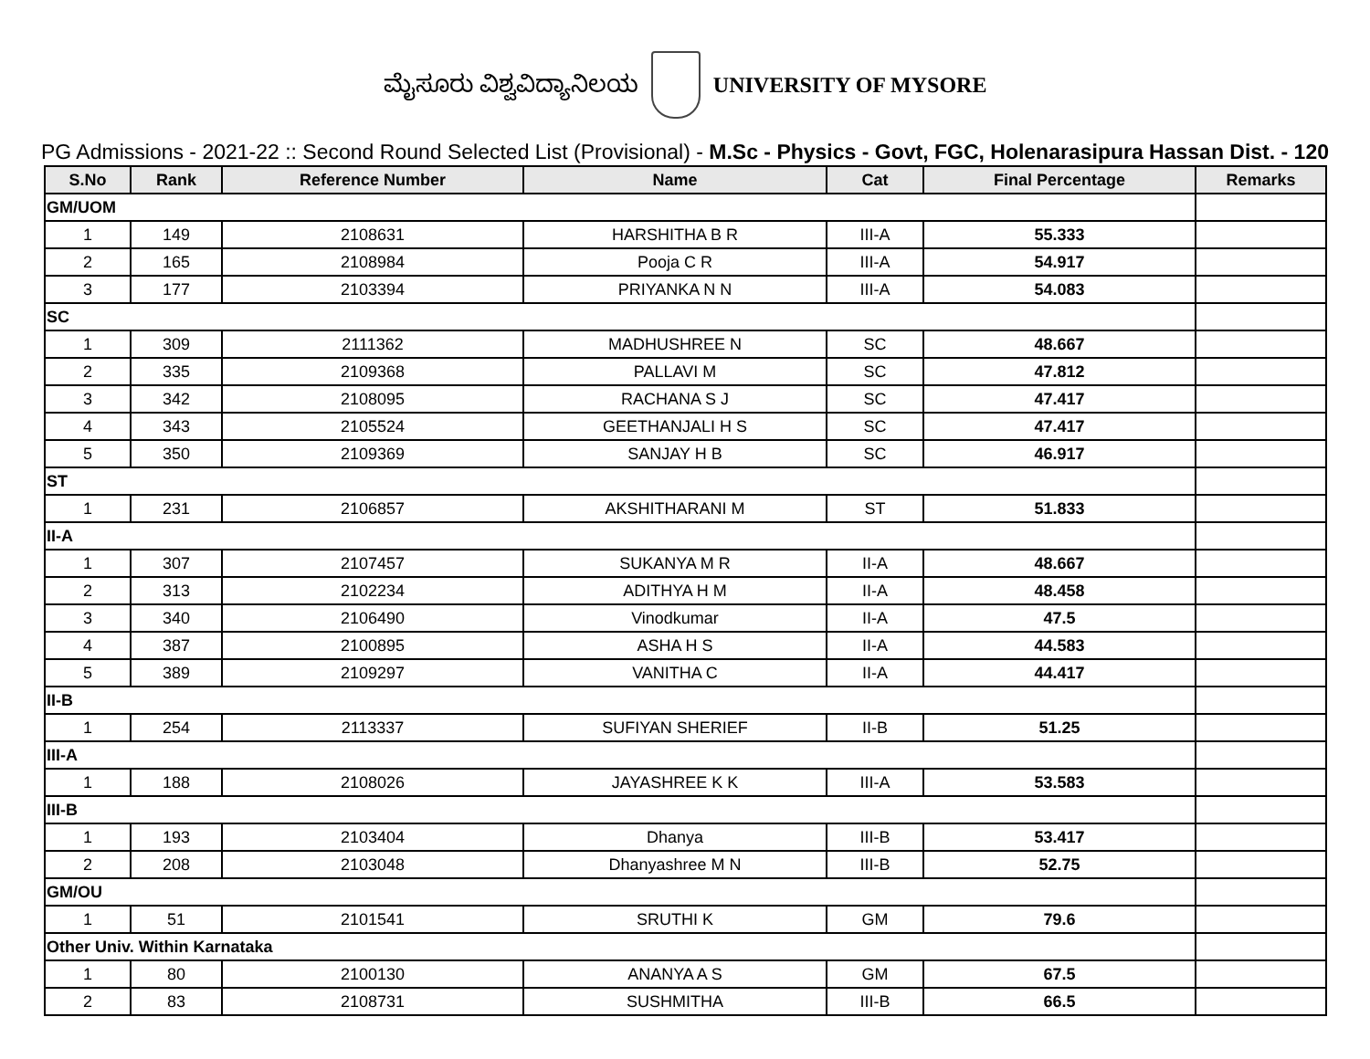ಮೈಸೂರು ವಿಶ್ವವಿದ್ಯಾನಿಲಯ UNIVERSITY OF MYSORE
PG Admissions - 2021-22 :: Second Round Selected List (Provisional) - M.Sc - Physics - Govt, FGC, Holenarasipura Hassan Dist. - 120
| S.No | Rank | Reference Number | Name | Cat | Final Percentage | Remarks |
| --- | --- | --- | --- | --- | --- | --- |
| GM/UOM | | | | | | |
| 1 | 149 | 2108631 | HARSHITHA B R | III-A | 55.333 | |
| 2 | 165 | 2108984 | Pooja C R | III-A | 54.917 | |
| 3 | 177 | 2103394 | PRIYANKA N N | III-A | 54.083 | |
| SC | | | | | | |
| 1 | 309 | 2111362 | MADHUSHREE N | SC | 48.667 | |
| 2 | 335 | 2109368 | PALLAVI M | SC | 47.812 | |
| 3 | 342 | 2108095 | RACHANA S J | SC | 47.417 | |
| 4 | 343 | 2105524 | GEETHANJALI H S | SC | 47.417 | |
| 5 | 350 | 2109369 | SANJAY H B | SC | 46.917 | |
| ST | | | | | | |
| 1 | 231 | 2106857 | AKSHITHARANI M | ST | 51.833 | |
| II-A | | | | | | |
| 1 | 307 | 2107457 | SUKANYA M R | II-A | 48.667 | |
| 2 | 313 | 2102234 | ADITHYA H M | II-A | 48.458 | |
| 3 | 340 | 2106490 | Vinodkumar | II-A | 47.5 | |
| 4 | 387 | 2100895 | ASHA H S | II-A | 44.583 | |
| 5 | 389 | 2109297 | VANITHA C | II-A | 44.417 | |
| II-B | | | | | | |
| 1 | 254 | 2113337 | SUFIYAN SHERIEF | II-B | 51.25 | |
| III-A | | | | | | |
| 1 | 188 | 2108026 | JAYASHREE K K | III-A | 53.583 | |
| III-B | | | | | | |
| 1 | 193 | 2103404 | Dhanya | III-B | 53.417 | |
| 2 | 208 | 2103048 | Dhanyashree M N | III-B | 52.75 | |
| GM/OU | | | | | | |
| 1 | 51 | 2101541 | SRUTHI K | GM | 79.6 | |
| Other Univ. Within Karnataka | | | | | | |
| 1 | 80 | 2100130 | ANANYA A S | GM | 67.5 | |
| 2 | 83 | 2108731 | SUSHMITHA | III-B | 66.5 | |